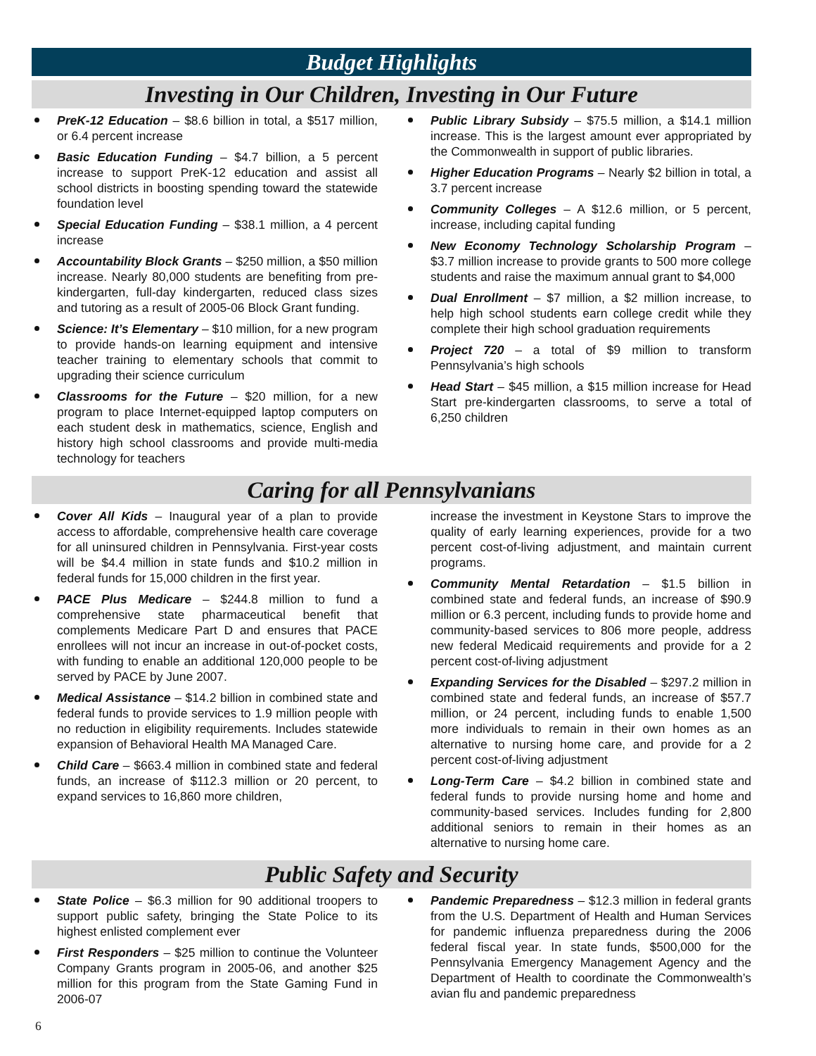Budget Highlights
Investing in Our Children, Investing in Our Future
PreK-12 Education – $8.6 billion in total, a $517 million, or 6.4 percent increase
Basic Education Funding – $4.7 billion, a 5 percent increase to support PreK-12 education and assist all school districts in boosting spending toward the statewide foundation level
Special Education Funding – $38.1 million, a 4 percent increase
Accountability Block Grants – $250 million, a $50 million increase. Nearly 80,000 students are benefiting from pre-kindergarten, full-day kindergarten, reduced class sizes and tutoring as a result of 2005-06 Block Grant funding.
Science: It’s Elementary – $10 million, for a new program to provide hands-on learning equipment and intensive teacher training to elementary schools that commit to upgrading their science curriculum
Classrooms for the Future – $20 million, for a new program to place Internet-equipped laptop computers on each student desk in mathematics, science, English and history high school classrooms and provide multi-media technology for teachers
Public Library Subsidy – $75.5 million, a $14.1 million increase. This is the largest amount ever appropriated by the Commonwealth in support of public libraries.
Higher Education Programs – Nearly $2 billion in total, a 3.7 percent increase
Community Colleges – A $12.6 million, or 5 percent, increase, including capital funding
New Economy Technology Scholarship Program – $3.7 million increase to provide grants to 500 more college students and raise the maximum annual grant to $4,000
Dual Enrollment – $7 million, a $2 million increase, to help high school students earn college credit while they complete their high school graduation requirements
Project 720 – a total of $9 million to transform Pennsylvania’s high schools
Head Start – $45 million, a $15 million increase for Head Start pre-kindergarten classrooms, to serve a total of 6,250 children
Caring for all Pennsylvanians
Cover All Kids – Inaugural year of a plan to provide access to affordable, comprehensive health care coverage for all uninsured children in Pennsylvania. First-year costs will be $4.4 million in state funds and $10.2 million in federal funds for 15,000 children in the first year.
PACE Plus Medicare – $244.8 million to fund a comprehensive state pharmaceutical benefit that complements Medicare Part D and ensures that PACE enrollees will not incur an increase in out-of-pocket costs, with funding to enable an additional 120,000 people to be served by PACE by June 2007.
Medical Assistance – $14.2 billion in combined state and federal funds to provide services to 1.9 million people with no reduction in eligibility requirements. Includes statewide expansion of Behavioral Health MA Managed Care.
Child Care – $663.4 million in combined state and federal funds, an increase of $112.3 million or 20 percent, to expand services to 16,860 more children,
increase the investment in Keystone Stars to improve the quality of early learning experiences, provide for a two percent cost-of-living adjustment, and maintain current programs.
Community Mental Retardation – $1.5 billion in combined state and federal funds, an increase of $90.9 million or 6.3 percent, including funds to provide home and community-based services to 806 more people, address new federal Medicaid requirements and provide for a 2 percent cost-of-living adjustment
Expanding Services for the Disabled – $297.2 million in combined state and federal funds, an increase of $57.7 million, or 24 percent, including funds to enable 1,500 more individuals to remain in their own homes as an alternative to nursing home care, and provide for a 2 percent cost-of-living adjustment
Long-Term Care – $4.2 billion in combined state and federal funds to provide nursing home and home and community-based services. Includes funding for 2,800 additional seniors to remain in their homes as an alternative to nursing home care.
Public Safety and Security
State Police – $6.3 million for 90 additional troopers to support public safety, bringing the State Police to its highest enlisted complement ever
First Responders – $25 million to continue the Volunteer Company Grants program in 2005-06, and another $25 million for this program from the State Gaming Fund in 2006-07
Pandemic Preparedness – $12.3 million in federal grants from the U.S. Department of Health and Human Services for pandemic influenza preparedness during the 2006 federal fiscal year. In state funds, $500,000 for the Pennsylvania Emergency Management Agency and the Department of Health to coordinate the Commonwealth’s avian flu and pandemic preparedness
6